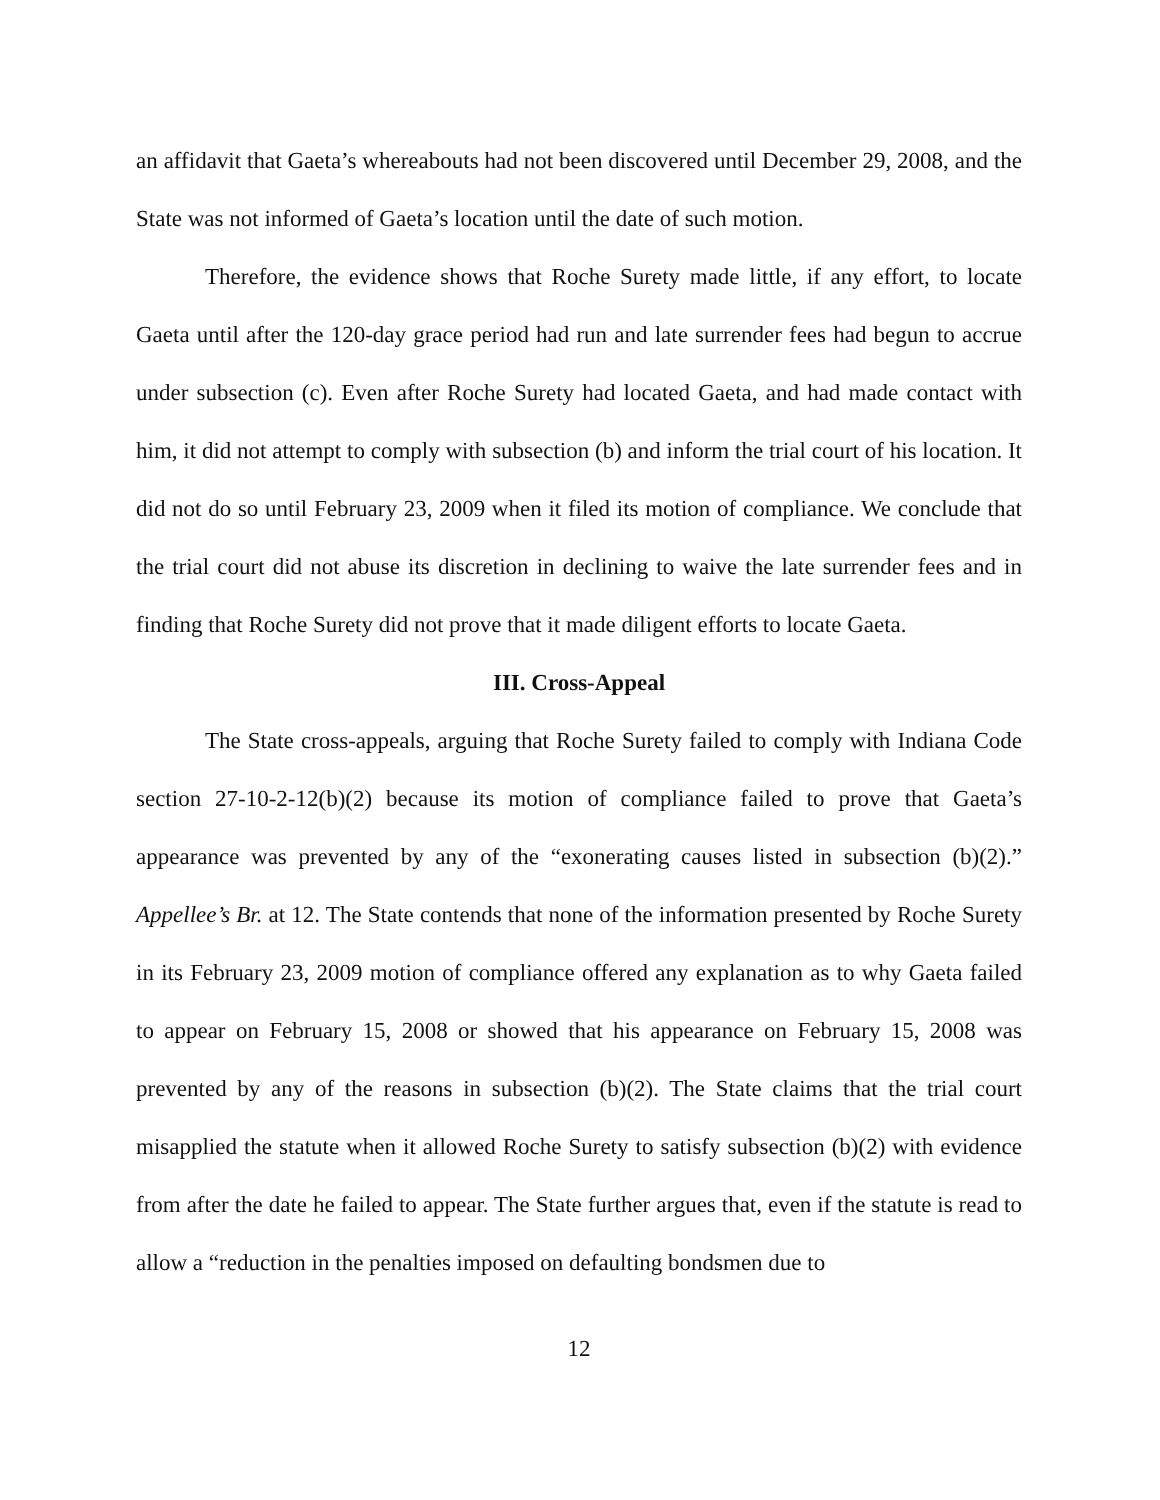an affidavit that Gaeta’s whereabouts had not been discovered until December 29, 2008, and the State was not informed of Gaeta’s location until the date of such motion.
Therefore, the evidence shows that Roche Surety made little, if any effort, to locate Gaeta until after the 120-day grace period had run and late surrender fees had begun to accrue under subsection (c). Even after Roche Surety had located Gaeta, and had made contact with him, it did not attempt to comply with subsection (b) and inform the trial court of his location. It did not do so until February 23, 2009 when it filed its motion of compliance. We conclude that the trial court did not abuse its discretion in declining to waive the late surrender fees and in finding that Roche Surety did not prove that it made diligent efforts to locate Gaeta.
III. Cross-Appeal
The State cross-appeals, arguing that Roche Surety failed to comply with Indiana Code section 27-10-2-12(b)(2) because its motion of compliance failed to prove that Gaeta’s appearance was prevented by any of the “exonerating causes listed in subsection (b)(2).” Appellee’s Br. at 12. The State contends that none of the information presented by Roche Surety in its February 23, 2009 motion of compliance offered any explanation as to why Gaeta failed to appear on February 15, 2008 or showed that his appearance on February 15, 2008 was prevented by any of the reasons in subsection (b)(2). The State claims that the trial court misapplied the statute when it allowed Roche Surety to satisfy subsection (b)(2) with evidence from after the date he failed to appear. The State further argues that, even if the statute is read to allow a “reduction in the penalties imposed on defaulting bondsmen due to
12